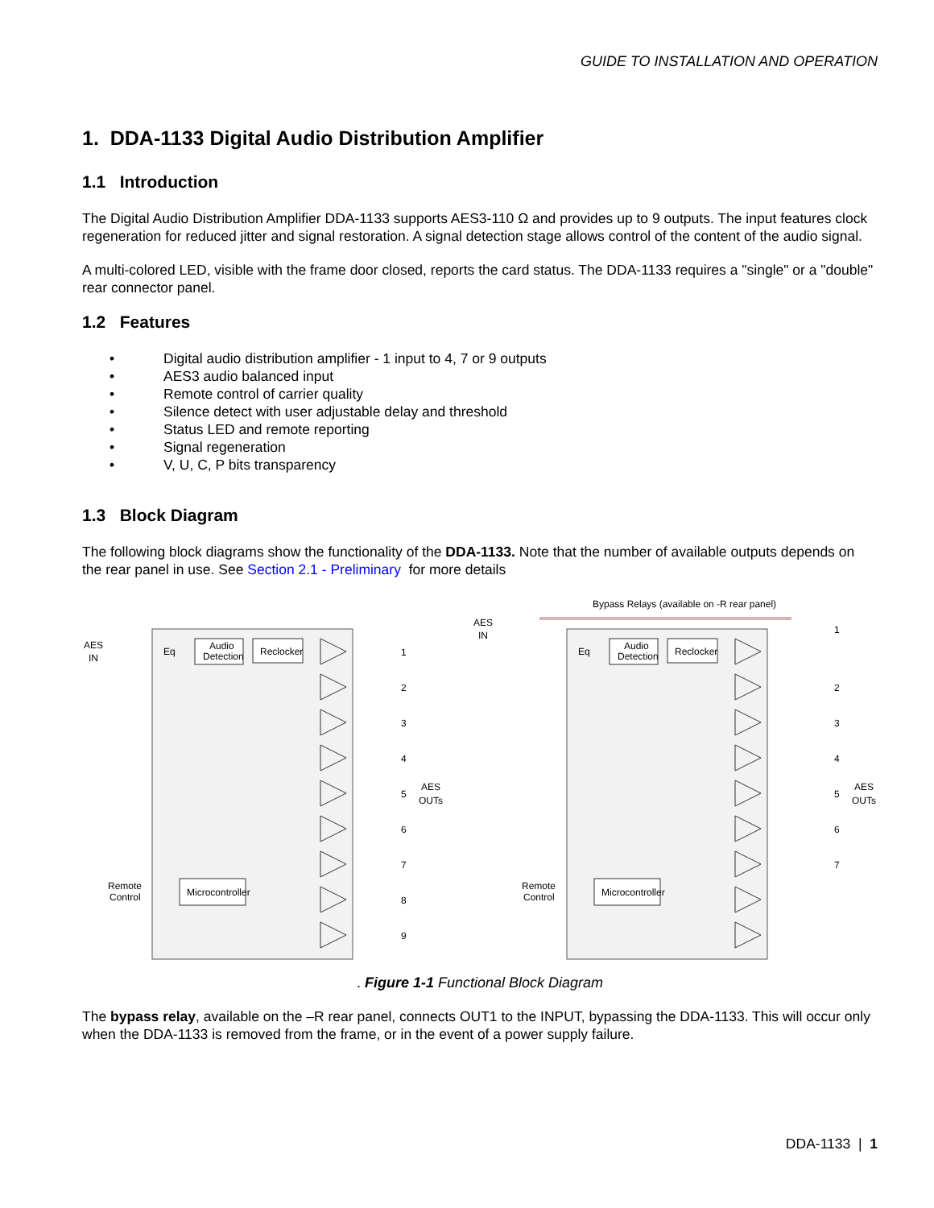GUIDE TO INSTALLATION AND OPERATION
1. DDA-1133 Digital Audio Distribution Amplifier
1.1 Introduction
The Digital Audio Distribution Amplifier DDA-1133 supports AES3-110 Ω and provides up to 9 outputs. The input features clock regeneration for reduced jitter and signal restoration. A signal detection stage allows control of the content of the audio signal.
A multi-colored LED, visible with the frame door closed, reports the card status. The DDA-1133 requires a "single" or a "double" rear connector panel.
1.2 Features
• Digital audio distribution amplifier - 1 input to 4, 7 or 9 outputs
• AES3 audio balanced input
• Remote control of carrier quality
• Silence detect with user adjustable delay and threshold
• Status LED and remote reporting
• Signal regeneration
• V, U, C, P bits transparency
1.3 Block Diagram
The following block diagrams show the functionality of the DDA-1133. Note that the number of available outputs depends on the rear panel in use. See Section 2.1 - Preliminary for more details
AES
IN
AES
IN
Bypass Relays (available on -R rear panel)
Audio
Detection
Reclocker
Audio
Detection
Reclocker
Eq
Eq
Microcontroller
Microcontroller
Remote
Control
Remote
Control
1
2
3
4
5
6
7
8
9
1
2
3
4
5
6
7
AES
OUTs
AES
OUTs
. Figure 1-1 Functional Block Diagram
The bypass relay, available on the –R rear panel, connects OUT1 to the INPUT, bypassing the DDA-1133. This will occur only when the DDA-1133 is removed from the frame, or in the event of a power supply failure.
DDA-1133 | 1